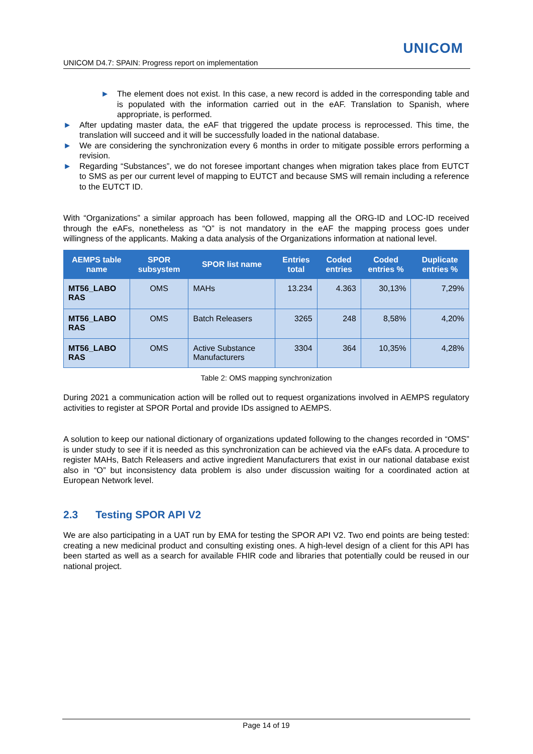UNICOM
UNICOM D4.7: SPAIN: Progress report on implementation
► The element does not exist. In this case, a new record is added in the corresponding table and is populated with the information carried out in the eAF. Translation to Spanish, where appropriate, is performed.
► After updating master data, the eAF that triggered the update process is reprocessed. This time, the translation will succeed and it will be successfully loaded in the national database.
► We are considering the synchronization every 6 months in order to mitigate possible errors performing a revision.
► Regarding “Substances”, we do not foresee important changes when migration takes place from EUTCT to SMS as per our current level of mapping to EUTCT and because SMS will remain including a reference to the EUTCT ID.
With “Organizations” a similar approach has been followed, mapping all the ORG-ID and LOC-ID received through the eAFs, nonetheless as “O” is not mandatory in the eAF the mapping process goes under willingness of the applicants. Making a data analysis of the Organizations information at national level.
| AEMPS table name | SPOR subsystem | SPOR list name | Entries total | Coded entries | Coded entries % | Duplicate entries % |
| --- | --- | --- | --- | --- | --- | --- |
| MT56_LABO RAS | OMS | MAHs | 13.234 | 4.363 | 30,13% | 7,29% |
| MT56_LABO RAS | OMS | Batch Releasers | 3265 | 248 | 8,58% | 4,20% |
| MT56_LABO RAS | OMS | Active Substance Manufacturers | 3304 | 364 | 10,35% | 4,28% |
Table 2: OMS mapping synchronization
During 2021 a communication action will be rolled out to request organizations involved in AEMPS regulatory activities to register at SPOR Portal and provide IDs assigned to AEMPS.
A solution to keep our national dictionary of organizations updated following to the changes recorded in “OMS” is under study to see if it is needed as this synchronization can be achieved via the eAFs data. A procedure to register MAHs, Batch Releasers and active ingredient Manufacturers that exist in our national database exist also in “O” but inconsistency data problem is also under discussion waiting for a coordinated action at European Network level.
2.3 Testing SPOR API V2
We are also participating in a UAT run by EMA for testing the SPOR API V2. Two end points are being tested: creating a new medicinal product and consulting existing ones. A high-level design of a client for this API has been started as well as a search for available FHIR code and libraries that potentially could be reused in our national project.
Page 14 of 19